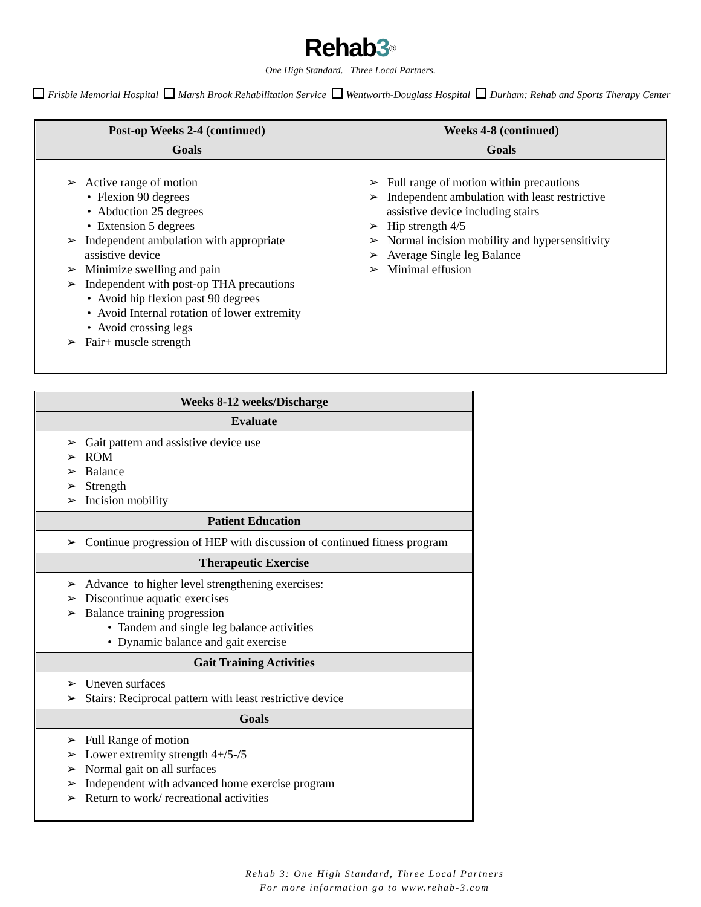Rehab3<sup>®</sup>
One High Standard. Three Local Partners.
Frisbie Memorial Hospital Marsh Brook Rehabilitation Service Wentworth-Douglass Hospital Durham: Rehab and Sports Therapy Center
| Post-op Weeks 2-4 (continued) | Weeks 4-8 (continued) |
| --- | --- |
| Goals | Goals |
| ➢ Active range of motion • Flexion 90 degrees • Abduction 25 degrees • Extension 5 degrees ➢ Independent ambulation with appropriate assistive device ➢ Minimize swelling and pain ➢ Independent with post-op THA precautions • Avoid hip flexion past 90 degrees • Avoid Internal rotation of lower extremity • Avoid crossing legs ➢ Fair+ muscle strength | ➢ Full range of motion within precautions ➢ Independent ambulation with least restrictive assistive device including stairs ➢ Hip strength 4/5 ➢ Normal incision mobility and hypersensitivity ➢ Average Single leg Balance ➢ Minimal effusion |
| Weeks 8-12 weeks/Discharge |
| --- |
| Evaluate |
| ➢ Gait pattern and assistive device use ➢ ROM ➢ Balance ➢ Strength ➢ Incision mobility |
| Patient Education |
| ➢ Continue progression of HEP with discussion of continued fitness program |
| Therapeutic Exercise |
| ➢ Advance to higher level strengthening exercises: ➢ Discontinue aquatic exercises ➢ Balance training progression • Tandem and single leg balance activities • Dynamic balance and gait exercise |
| Gait Training Activities |
| ➢ Uneven surfaces ➢ Stairs: Reciprocal pattern with least restrictive device |
| Goals |
| ➢ Full Range of motion ➢ Lower extremity strength 4+/5-/5 ➢ Normal gait on all surfaces ➢ Independent with advanced home exercise program ➢ Return to work/ recreational activities |
Rehab 3: One High Standard, Three Local Partners
For more information go to www.rehab-3.com